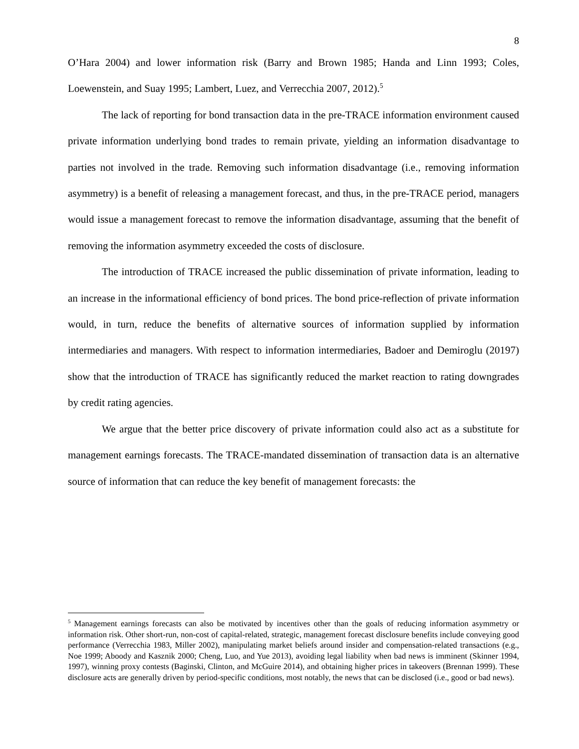8
O’Hara 2004) and lower information risk (Barry and Brown 1985; Handa and Linn 1993; Coles, Loewenstein, and Suay 1995; Lambert, Luez, and Verrecchia 2007, 2012).<sup>5</sup>
The lack of reporting for bond transaction data in the pre-TRACE information environment caused private information underlying bond trades to remain private, yielding an information disadvantage to parties not involved in the trade. Removing such information disadvantage (i.e., removing information asymmetry) is a benefit of releasing a management forecast, and thus, in the pre-TRACE period, managers would issue a management forecast to remove the information disadvantage, assuming that the benefit of removing the information asymmetry exceeded the costs of disclosure.
The introduction of TRACE increased the public dissemination of private information, leading to an increase in the informational efficiency of bond prices. The bond price-reflection of private information would, in turn, reduce the benefits of alternative sources of information supplied by information intermediaries and managers. With respect to information intermediaries, Badoer and Demiroglu (20197) show that the introduction of TRACE has significantly reduced the market reaction to rating downgrades by credit rating agencies.
We argue that the better price discovery of private information could also act as a substitute for management earnings forecasts. The TRACE-mandated dissemination of transaction data is an alternative source of information that can reduce the key benefit of management forecasts: the
<sup>5</sup> Management earnings forecasts can also be motivated by incentives other than the goals of reducing information asymmetry or information risk. Other short-run, non-cost of capital-related, strategic, management forecast disclosure benefits include conveying good performance (Verrecchia 1983, Miller 2002), manipulating market beliefs around insider and compensation-related transactions (e.g., Noe 1999; Aboody and Kasznik 2000; Cheng, Luo, and Yue 2013), avoiding legal liability when bad news is imminent (Skinner 1994, 1997), winning proxy contests (Baginski, Clinton, and McGuire 2014), and obtaining higher prices in takeovers (Brennan 1999). These disclosure acts are generally driven by period-specific conditions, most notably, the news that can be disclosed (i.e., good or bad news).